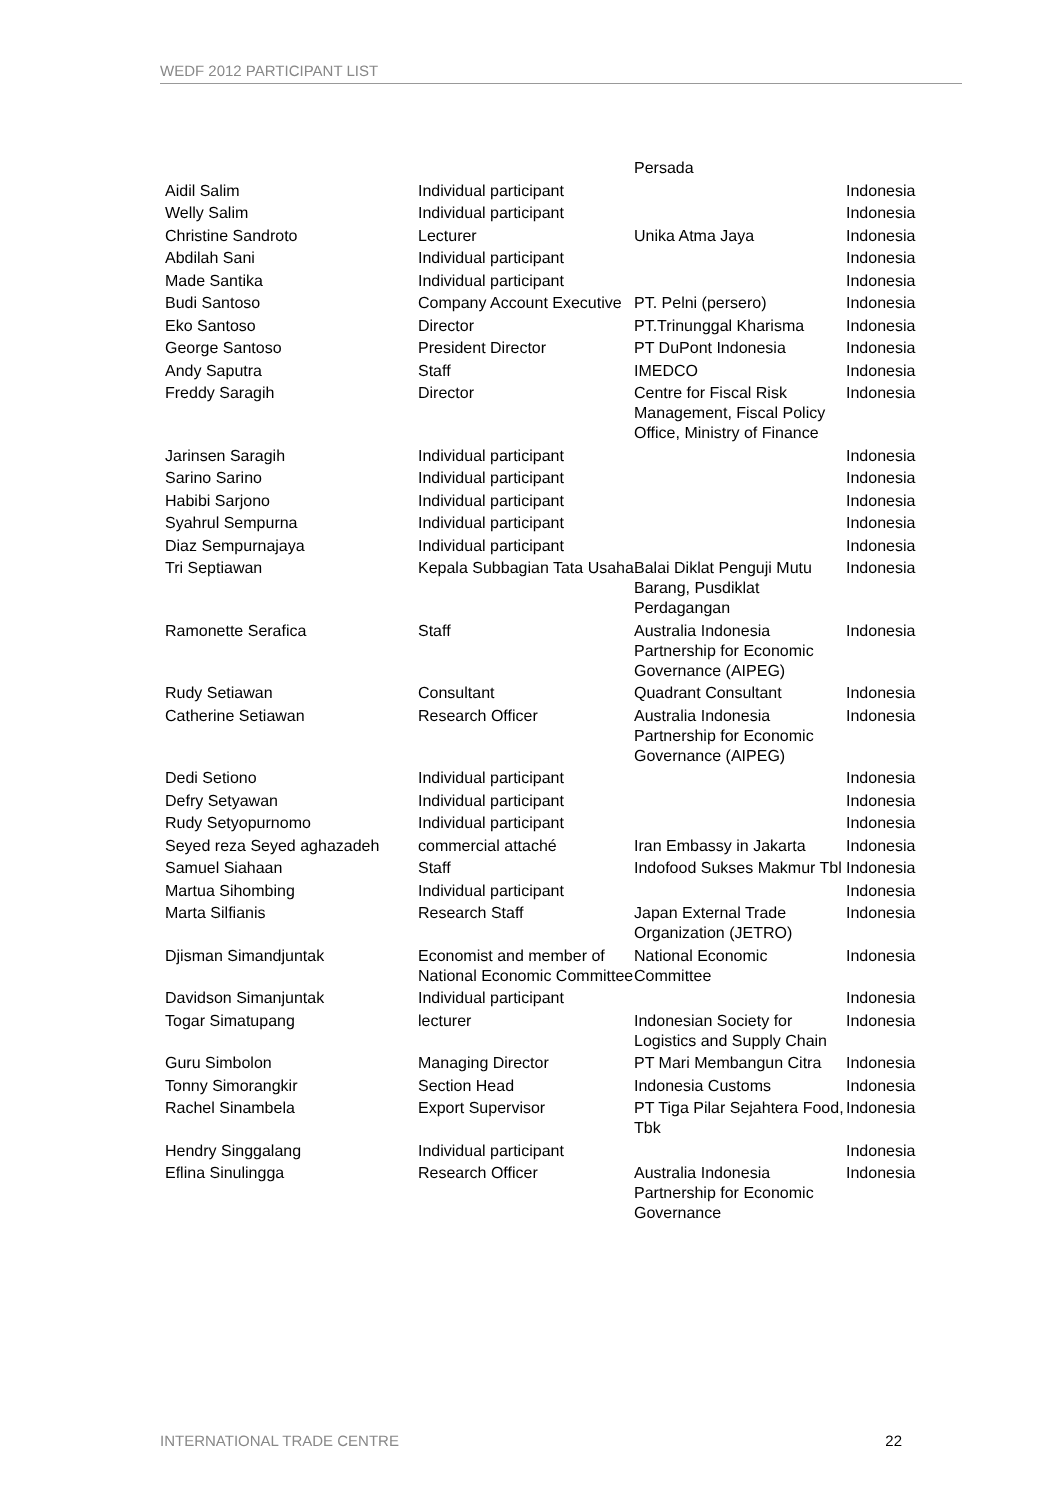WEDF 2012 PARTICIPANT LIST
| | | Persada | |
| Aidil Salim | Individual participant | | Indonesia |
| Welly Salim | Individual participant | | Indonesia |
| Christine Sandroto | Lecturer | Unika Atma Jaya | Indonesia |
| Abdilah Sani | Individual participant | | Indonesia |
| Made Santika | Individual participant | | Indonesia |
| Budi Santoso | Company Account Executive | PT. Pelni (persero) | Indonesia |
| Eko Santoso | Director | PT.Trinunggal Kharisma | Indonesia |
| George Santoso | President Director | PT DuPont Indonesia | Indonesia |
| Andy Saputra | Staff | IMEDCO | Indonesia |
| Freddy Saragih | Director | Centre for Fiscal Risk Management, Fiscal Policy Office, Ministry of Finance | Indonesia |
| Jarinsen Saragih | Individual participant | | Indonesia |
| Sarino Sarino | Individual participant | | Indonesia |
| Habibi Sarjono | Individual participant | | Indonesia |
| Syahrul Sempurna | Individual participant | | Indonesia |
| Diaz Sempurnajaya | Individual participant | | Indonesia |
| Tri Septiawan | Kepala Subbagian Tata Usaha | Balai Diklat Penguji Mutu Barang, Pusdiklat Perdagangan | Indonesia |
| Ramonette Serafica | Staff | Australia Indonesia Partnership for Economic Governance (AIPEG) | Indonesia |
| Rudy Setiawan | Consultant | Quadrant Consultant | Indonesia |
| Catherine Setiawan | Research Officer | Australia Indonesia Partnership for Economic Governance (AIPEG) | Indonesia |
| Dedi Setiono | Individual participant | | Indonesia |
| Defry Setyawan | Individual participant | | Indonesia |
| Rudy Setyopurnomo | Individual participant | | Indonesia |
| Seyed reza Seyed aghazadeh | commercial attaché | Iran Embassy in Jakarta | Indonesia |
| Samuel Siahaan | Staff | Indofood Sukses Makmur Tbl | Indonesia |
| Martua Sihombing | Individual participant | | Indonesia |
| Marta Silfianis | Research Staff | Japan External Trade Organization (JETRO) | Indonesia |
| Djisman Simandjuntak | Economist and member of National Economic Committee | National Economic Committee | Indonesia |
| Davidson Simanjuntak | Individual participant | | Indonesia |
| Togar Simatupang | lecturer | Indonesian Society for Logistics and Supply Chain | Indonesia |
| Guru Simbolon | Managing Director | PT Mari Membangun Citra | Indonesia |
| Tonny Simorangkir | Section Head | Indonesia Customs | Indonesia |
| Rachel Sinambela | Export Supervisor | PT Tiga Pilar Sejahtera Food, Tbk | Indonesia |
| Hendry Singgalang | Individual participant | | Indonesia |
| Eflina Sinulingga | Research Officer | Australia Indonesia Partnership for Economic Governance | Indonesia |
INTERNATIONAL TRADE CENTRE 22